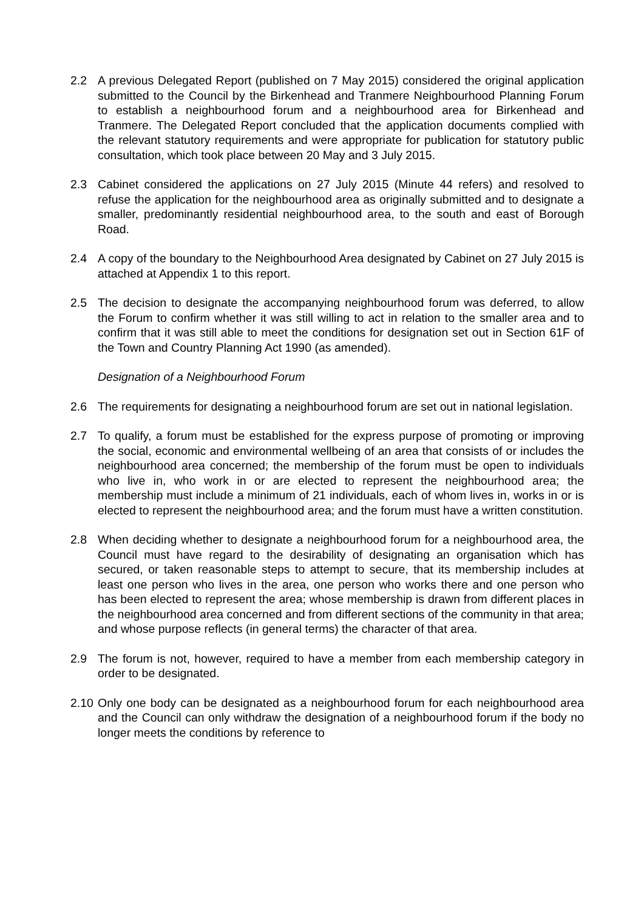2.2 A previous Delegated Report (published on 7 May 2015) considered the original application submitted to the Council by the Birkenhead and Tranmere Neighbourhood Planning Forum to establish a neighbourhood forum and a neighbourhood area for Birkenhead and Tranmere. The Delegated Report concluded that the application documents complied with the relevant statutory requirements and were appropriate for publication for statutory public consultation, which took place between 20 May and 3 July 2015.
2.3 Cabinet considered the applications on 27 July 2015 (Minute 44 refers) and resolved to refuse the application for the neighbourhood area as originally submitted and to designate a smaller, predominantly residential neighbourhood area, to the south and east of Borough Road.
2.4 A copy of the boundary to the Neighbourhood Area designated by Cabinet on 27 July 2015 is attached at Appendix 1 to this report.
2.5 The decision to designate the accompanying neighbourhood forum was deferred, to allow the Forum to confirm whether it was still willing to act in relation to the smaller area and to confirm that it was still able to meet the conditions for designation set out in Section 61F of the Town and Country Planning Act 1990 (as amended).
Designation of a Neighbourhood Forum
2.6 The requirements for designating a neighbourhood forum are set out in national legislation.
2.7 To qualify, a forum must be established for the express purpose of promoting or improving the social, economic and environmental wellbeing of an area that consists of or includes the neighbourhood area concerned; the membership of the forum must be open to individuals who live in, who work in or are elected to represent the neighbourhood area; the membership must include a minimum of 21 individuals, each of whom lives in, works in or is elected to represent the neighbourhood area; and the forum must have a written constitution.
2.8 When deciding whether to designate a neighbourhood forum for a neighbourhood area, the Council must have regard to the desirability of designating an organisation which has secured, or taken reasonable steps to attempt to secure, that its membership includes at least one person who lives in the area, one person who works there and one person who has been elected to represent the area; whose membership is drawn from different places in the neighbourhood area concerned and from different sections of the community in that area; and whose purpose reflects (in general terms) the character of that area.
2.9 The forum is not, however, required to have a member from each membership category in order to be designated.
2.10
Only one body can be designated as a neighbourhood forum for each neighbourhood area and the Council can only withdraw the designation of a neighbourhood forum if the body no longer meets the conditions by reference to